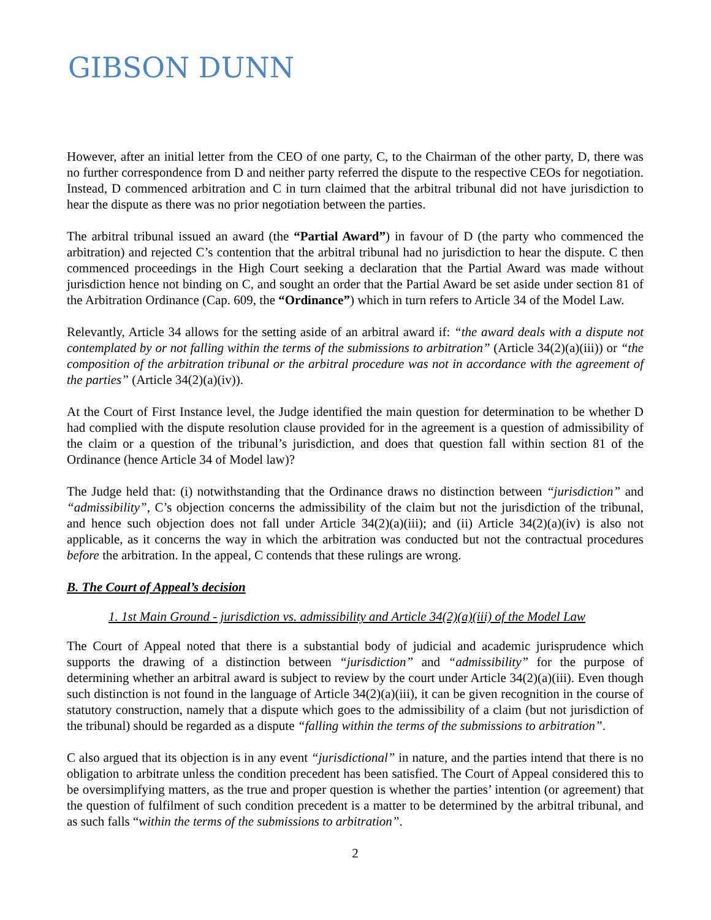GIBSON DUNN
However, after an initial letter from the CEO of one party, C, to the Chairman of the other party, D, there was no further correspondence from D and neither party referred the dispute to the respective CEOs for negotiation. Instead, D commenced arbitration and C in turn claimed that the arbitral tribunal did not have jurisdiction to hear the dispute as there was no prior negotiation between the parties.
The arbitral tribunal issued an award (the “Partial Award”) in favour of D (the party who commenced the arbitration) and rejected C’s contention that the arbitral tribunal had no jurisdiction to hear the dispute. C then commenced proceedings in the High Court seeking a declaration that the Partial Award was made without jurisdiction hence not binding on C, and sought an order that the Partial Award be set aside under section 81 of the Arbitration Ordinance (Cap. 609, the “Ordinance”) which in turn refers to Article 34 of the Model Law.
Relevantly, Article 34 allows for the setting aside of an arbitral award if: “the award deals with a dispute not contemplated by or not falling within the terms of the submissions to arbitration” (Article 34(2)(a)(iii)) or “the composition of the arbitration tribunal or the arbitral procedure was not in accordance with the agreement of the parties” (Article 34(2)(a)(iv)).
At the Court of First Instance level, the Judge identified the main question for determination to be whether D had complied with the dispute resolution clause provided for in the agreement is a question of admissibility of the claim or a question of the tribunal’s jurisdiction, and does that question fall within section 81 of the Ordinance (hence Article 34 of Model law)?
The Judge held that: (i) notwithstanding that the Ordinance draws no distinction between “jurisdiction” and “admissibility”, C’s objection concerns the admissibility of the claim but not the jurisdiction of the tribunal, and hence such objection does not fall under Article 34(2)(a)(iii); and (ii) Article 34(2)(a)(iv) is also not applicable, as it concerns the way in which the arbitration was conducted but not the contractual procedures before the arbitration. In the appeal, C contends that these rulings are wrong.
B. The Court of Appeal’s decision
1. 1st Main Ground - jurisdiction vs. admissibility and Article 34(2)(a)(iii) of the Model Law
The Court of Appeal noted that there is a substantial body of judicial and academic jurisprudence which supports the drawing of a distinction between “jurisdiction” and “admissibility” for the purpose of determining whether an arbitral award is subject to review by the court under Article 34(2)(a)(iii). Even though such distinction is not found in the language of Article 34(2)(a)(iii), it can be given recognition in the course of statutory construction, namely that a dispute which goes to the admissibility of a claim (but not jurisdiction of the tribunal) should be regarded as a dispute “falling within the terms of the submissions to arbitration”.
C also argued that its objection is in any event “jurisdictional” in nature, and the parties intend that there is no obligation to arbitrate unless the condition precedent has been satisfied. The Court of Appeal considered this to be oversimplifying matters, as the true and proper question is whether the parties’ intention (or agreement) that the question of fulfilment of such condition precedent is a matter to be determined by the arbitral tribunal, and as such falls “within the terms of the submissions to arbitration”.
2